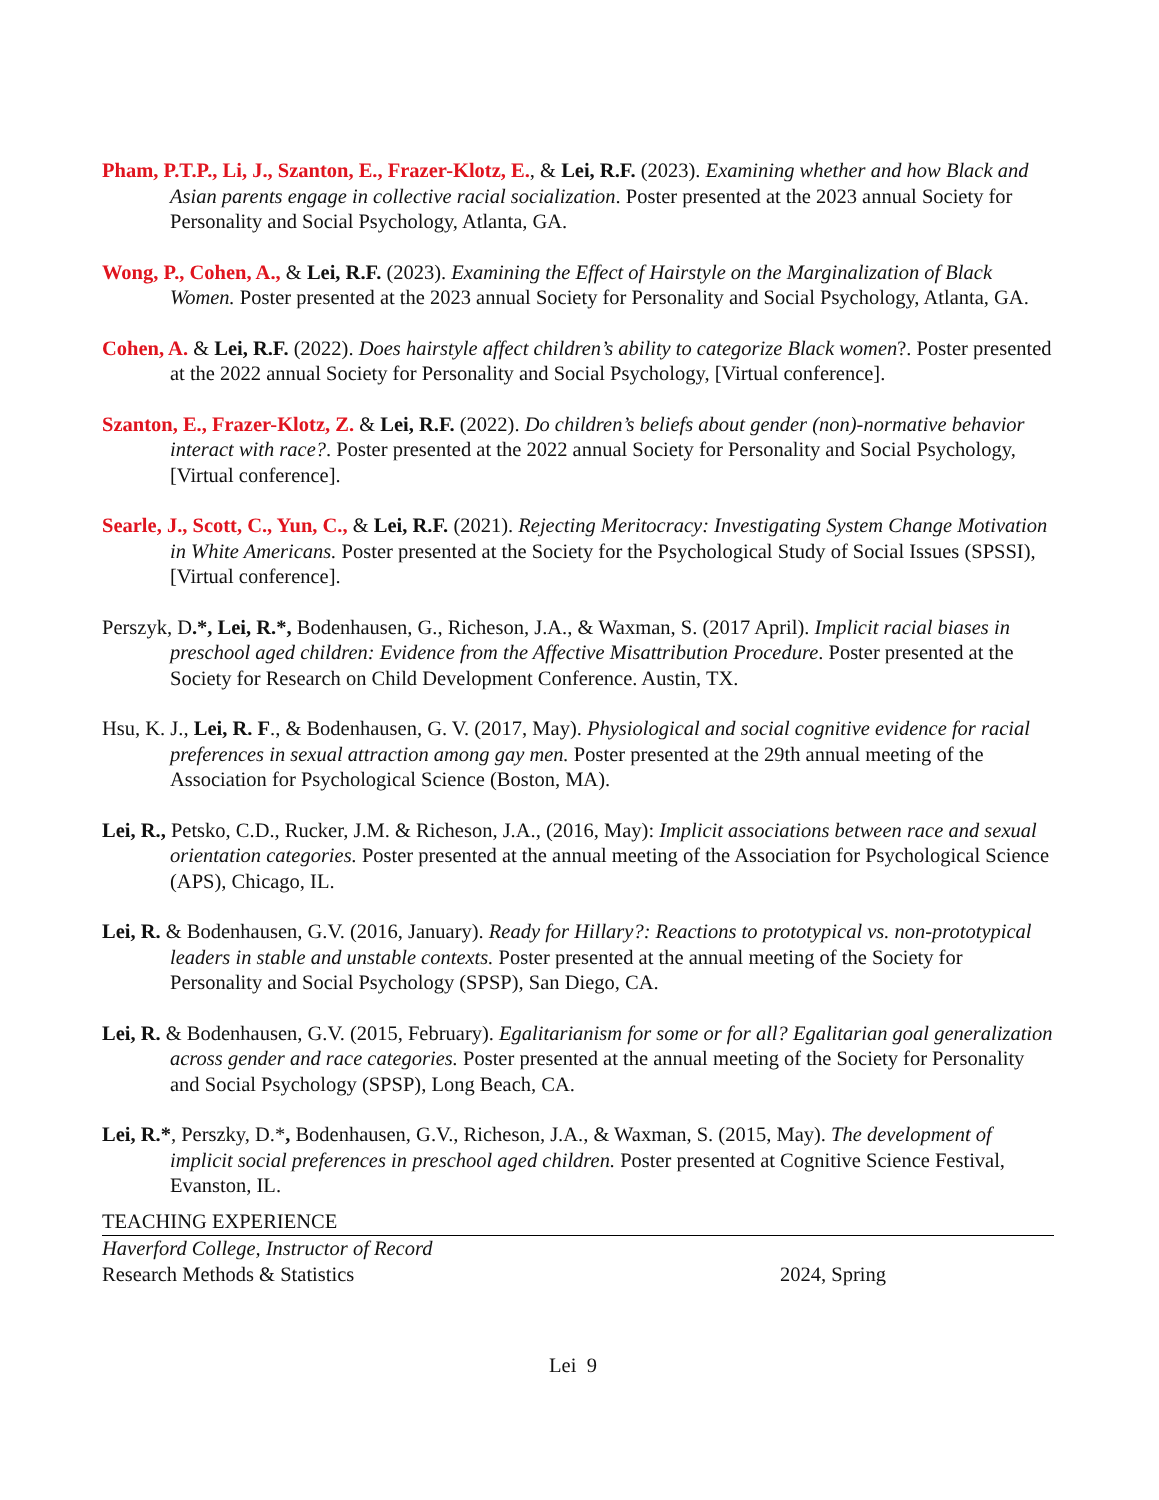Pham, P.T.P., Li, J., Szanton, E., Frazer-Klotz, E., & Lei, R.F. (2023). Examining whether and how Black and Asian parents engage in collective racial socialization. Poster presented at the 2023 annual Society for Personality and Social Psychology, Atlanta, GA.
Wong, P., Cohen, A., & Lei, R.F. (2023). Examining the Effect of Hairstyle on the Marginalization of Black Women. Poster presented at the 2023 annual Society for Personality and Social Psychology, Atlanta, GA.
Cohen, A. & Lei, R.F. (2022). Does hairstyle affect children’s ability to categorize Black women?. Poster presented at the 2022 annual Society for Personality and Social Psychology, [Virtual conference].
Szanton, E., Frazer-Klotz, Z. & Lei, R.F. (2022). Do children’s beliefs about gender (non)-normative behavior interact with race?. Poster presented at the 2022 annual Society for Personality and Social Psychology, [Virtual conference].
Searle, J., Scott, C., Yun, C., & Lei, R.F. (2021). Rejecting Meritocracy: Investigating System Change Motivation in White Americans. Poster presented at the Society for the Psychological Study of Social Issues (SPSSI), [Virtual conference].
Perszyk, D.*, Lei, R.*, Bodenhausen, G., Richeson, J.A., & Waxman, S. (2017 April). Implicit racial biases in preschool aged children: Evidence from the Affective Misattribution Procedure. Poster presented at the Society for Research on Child Development Conference. Austin, TX.
Hsu, K. J., Lei, R. F., & Bodenhausen, G. V. (2017, May). Physiological and social cognitive evidence for racial preferences in sexual attraction among gay men. Poster presented at the 29th annual meeting of the Association for Psychological Science (Boston, MA).
Lei, R., Petsko, C.D., Rucker, J.M. & Richeson, J.A., (2016, May): Implicit associations between race and sexual orientation categories. Poster presented at the annual meeting of the Association for Psychological Science (APS), Chicago, IL.
Lei, R. & Bodenhausen, G.V. (2016, January). Ready for Hillary?: Reactions to prototypical vs. non-prototypical leaders in stable and unstable contexts. Poster presented at the annual meeting of the Society for Personality and Social Psychology (SPSP), San Diego, CA.
Lei, R. & Bodenhausen, G.V. (2015, February). Egalitarianism for some or for all? Egalitarian goal generalization across gender and race categories. Poster presented at the annual meeting of the Society for Personality and Social Psychology (SPSP), Long Beach, CA.
Lei, R.*, Perszky, D.*, Bodenhausen, G.V., Richeson, J.A., & Waxman, S. (2015, May). The development of implicit social preferences in preschool aged children. Poster presented at Cognitive Science Festival, Evanston, IL.
TEACHING EXPERIENCE
Haverford College, Instructor of Record
Research Methods & Statistics 2024, Spring
Lei 9